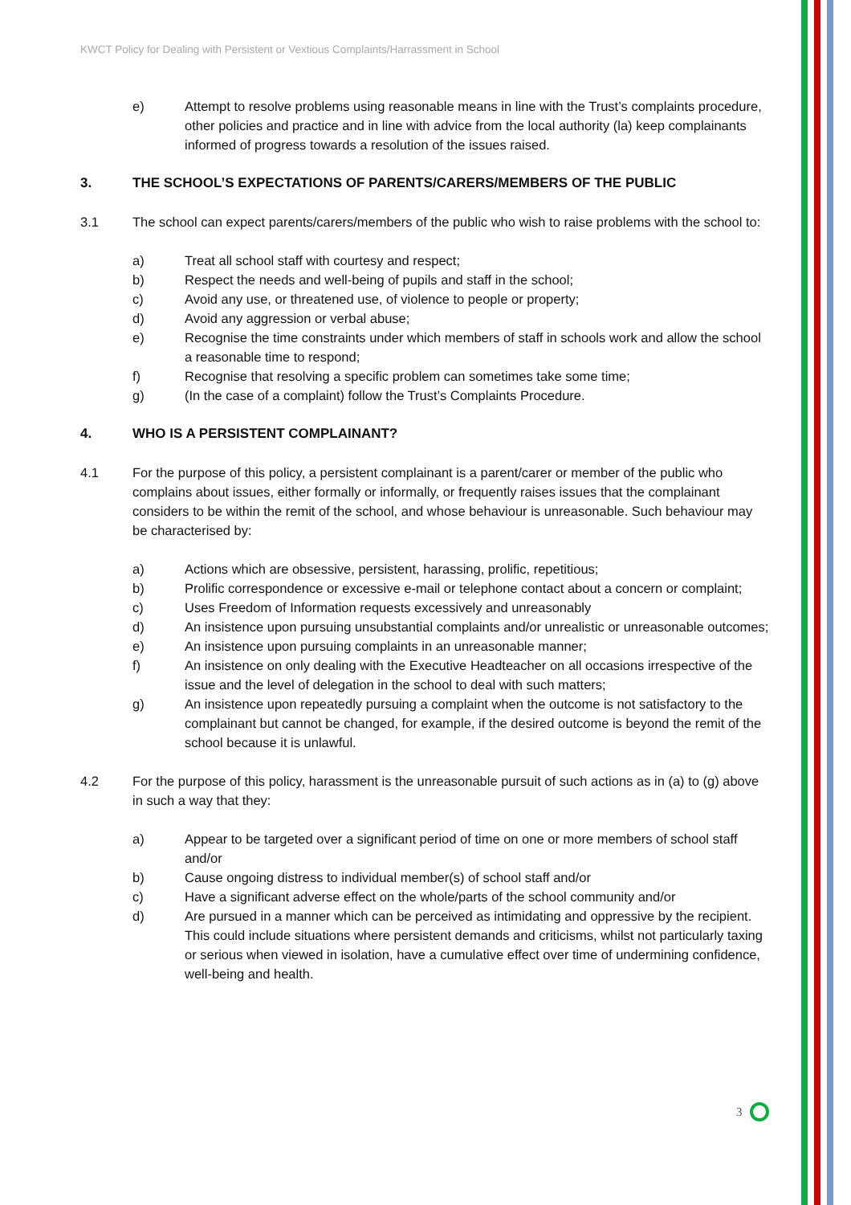KWCT Policy for Dealing with Persistent or Vextious Complaints/Harrassment in School
e) Attempt to resolve problems using reasonable means in line with the Trust’s complaints procedure, other policies and practice and in line with advice from the local authority (la) keep complainants informed of progress towards a resolution of the issues raised.
3. THE SCHOOL’S EXPECTATIONS OF PARENTS/CARERS/MEMBERS OF THE PUBLIC
3.1 The school can expect parents/carers/members of the public who wish to raise problems with the school to:
a) Treat all school staff with courtesy and respect;
b) Respect the needs and well-being of pupils and staff in the school;
c) Avoid any use, or threatened use, of violence to people or property;
d) Avoid any aggression or verbal abuse;
e) Recognise the time constraints under which members of staff in schools work and allow the school a reasonable time to respond;
f) Recognise that resolving a specific problem can sometimes take some time;
g) (In the case of a complaint) follow the Trust’s Complaints Procedure.
4. WHO IS A PERSISTENT COMPLAINANT?
4.1 For the purpose of this policy, a persistent complainant is a parent/carer or member of the public who complains about issues, either formally or informally, or frequently raises issues that the complainant considers to be within the remit of the school, and whose behaviour is unreasonable. Such behaviour may be characterised by:
a) Actions which are obsessive, persistent, harassing, prolific, repetitious;
b) Prolific correspondence or excessive e-mail or telephone contact about a concern or complaint;
c) Uses Freedom of Information requests excessively and unreasonably
d) An insistence upon pursuing unsubstantial complaints and/or unrealistic or unreasonable outcomes;
e) An insistence upon pursuing complaints in an unreasonable manner;
f) An insistence on only dealing with the Executive Headteacher on all occasions irrespective of the issue and the level of delegation in the school to deal with such matters;
g) An insistence upon repeatedly pursuing a complaint when the outcome is not satisfactory to the complainant but cannot be changed, for example, if the desired outcome is beyond the remit of the school because it is unlawful.
4.2 For the purpose of this policy, harassment is the unreasonable pursuit of such actions as in (a) to (g) above in such a way that they:
a) Appear to be targeted over a significant period of time on one or more members of school staff and/or
b) Cause ongoing distress to individual member(s) of school staff and/or
c) Have a significant adverse effect on the whole/parts of the school community and/or
d) Are pursued in a manner which can be perceived as intimidating and oppressive by the recipient. This could include situations where persistent demands and criticisms, whilst not particularly taxing or serious when viewed in isolation, have a cumulative effect over time of undermining confidence, well-being and health.
3